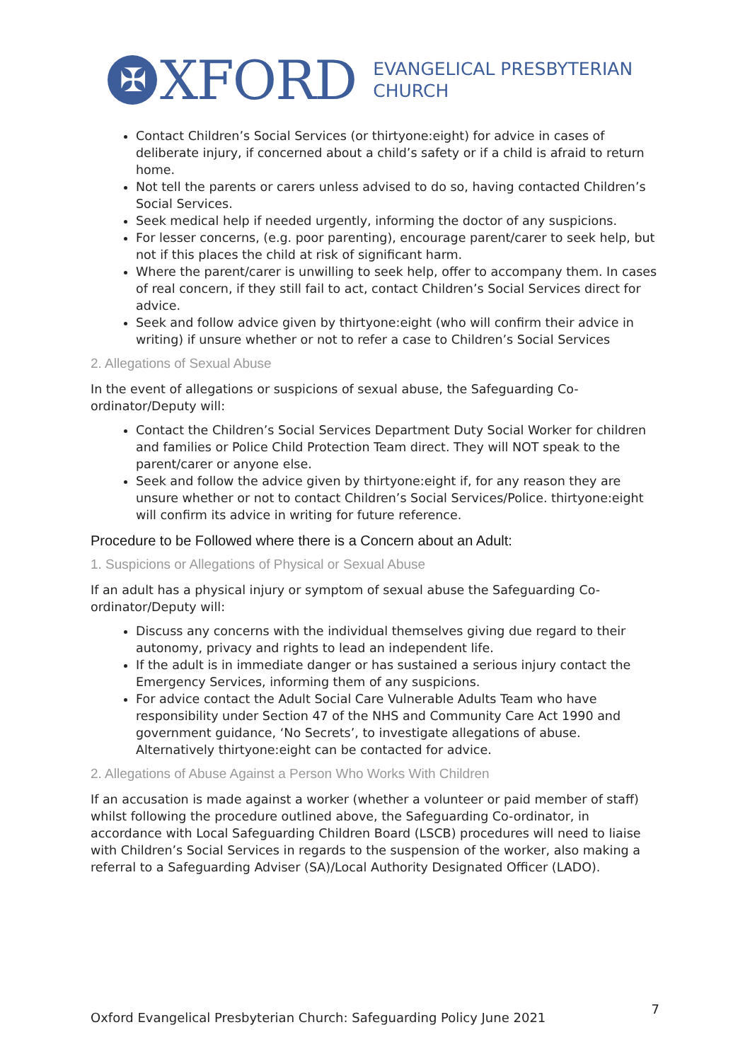✠ XFORD
EVANGELICAL PRESBYTERIAN
CHURCH
Contact Children’s Social Services (or thirtyone:eight) for advice in cases of deliberate injury, if concerned about a child’s safety or if a child is afraid to return home.
Not tell the parents or carers unless advised to do so, having contacted Children’s Social Services.
Seek medical help if needed urgently, informing the doctor of any suspicions.
For lesser concerns, (e.g. poor parenting), encourage parent/carer to seek help, but not if this places the child at risk of significant harm.
Where the parent/carer is unwilling to seek help, offer to accompany them. In cases of real concern, if they still fail to act, contact Children’s Social Services direct for advice.
Seek and follow advice given by thirtyone:eight (who will confirm their advice in writing) if unsure whether or not to refer a case to Children’s Social Services
2. Allegations of Sexual Abuse
In the event of allegations or suspicions of sexual abuse, the Safeguarding Co-ordinator/Deputy will:
Contact the Children’s Social Services Department Duty Social Worker for children and families or Police Child Protection Team direct. They will NOT speak to the parent/carer or anyone else.
Seek and follow the advice given by thirtyone:eight if, for any reason they are unsure whether or not to contact Children’s Social Services/Police. thirtyone:eight will confirm its advice in writing for future reference.
Procedure to be Followed where there is a Concern about an Adult:
1. Suspicions or Allegations of Physical or Sexual Abuse
If an adult has a physical injury or symptom of sexual abuse the Safeguarding Co-ordinator/Deputy will:
Discuss any concerns with the individual themselves giving due regard to their autonomy, privacy and rights to lead an independent life.
If the adult is in immediate danger or has sustained a serious injury contact the Emergency Services, informing them of any suspicions.
For advice contact the Adult Social Care Vulnerable Adults Team who have responsibility under Section 47 of the NHS and Community Care Act 1990 and government guidance, ‘No Secrets’, to investigate allegations of abuse. Alternatively thirtyone:eight can be contacted for advice.
2. Allegations of Abuse Against a Person Who Works With Children
If an accusation is made against a worker (whether a volunteer or paid member of staff) whilst following the procedure outlined above, the Safeguarding Co-ordinator, in accordance with Local Safeguarding Children Board (LSCB) procedures will need to liaise with Children’s Social Services in regards to the suspension of the worker, also making a referral to a Safeguarding Adviser (SA)/Local Authority Designated Officer (LADO).
Oxford Evangelical Presbyterian Church: Safeguarding Policy June 2021 7